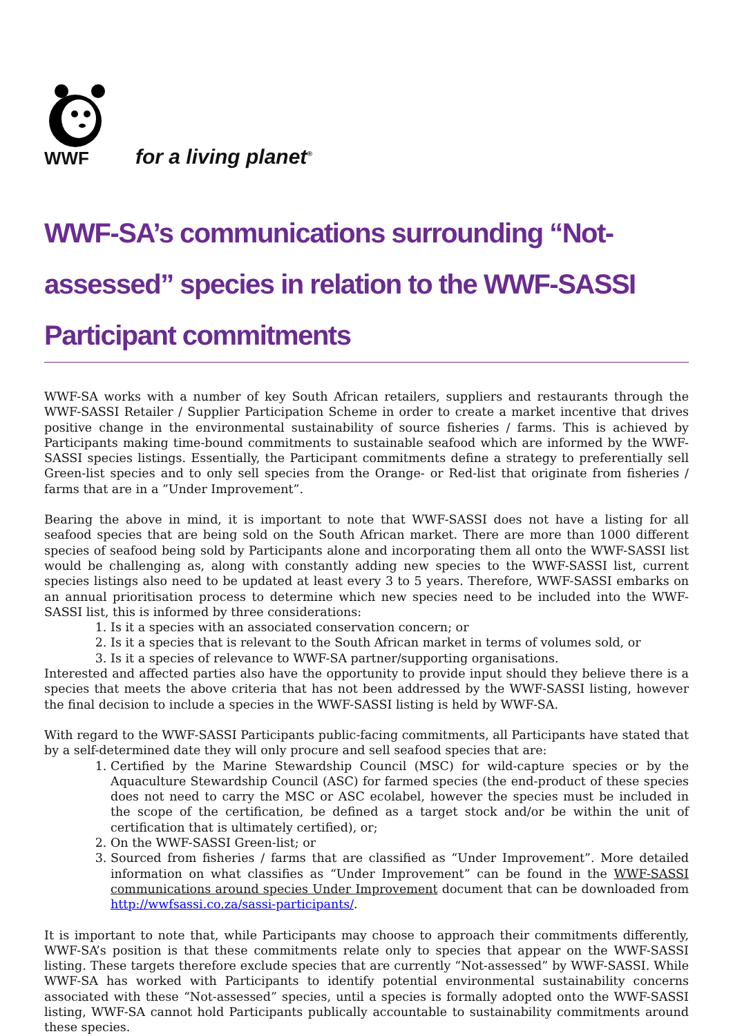WWF
for a living planet<sup>®</sup>
WWF-SA’s communications surrounding “Not-assessed” species in relation to the WWF-SASSI Participant commitments
WWF-SA works with a number of key South African retailers, suppliers and restaurants through the WWF-SASSI Retailer / Supplier Participation Scheme in order to create a market incentive that drives positive change in the environmental sustainability of source fisheries / farms. This is achieved by Participants making time-bound commitments to sustainable seafood which are informed by the WWF-SASSI species listings. Essentially, the Participant commitments define a strategy to preferentially sell Green-list species and to only sell species from the Orange- or Red-list that originate from fisheries / farms that are in a ”Under Improvement”.
Bearing the above in mind, it is important to note that WWF-SASSI does not have a listing for all seafood species that are being sold on the South African market. There are more than 1000 different species of seafood being sold by Participants alone and incorporating them all onto the WWF-SASSI list would be challenging as, along with constantly adding new species to the WWF-SASSI list, current species listings also need to be updated at least every 3 to 5 years. Therefore, WWF-SASSI embarks on an annual prioritisation process to determine which new species need to be included into the WWF-SASSI list, this is informed by three considerations:
1. Is it a species with an associated conservation concern; or
2. Is it a species that is relevant to the South African market in terms of volumes sold, or
3. Is it a species of relevance to WWF-SA partner/supporting organisations.
Interested and affected parties also have the opportunity to provide input should they believe there is a species that meets the above criteria that has not been addressed by the WWF-SASSI listing, however the final decision to include a species in the WWF-SASSI listing is held by WWF-SA.
With regard to the WWF-SASSI Participants public-facing commitments, all Participants have stated that by a self-determined date they will only procure and sell seafood species that are:
1. Certified by the Marine Stewardship Council (MSC) for wild-capture species or by the Aquaculture Stewardship Council (ASC) for farmed species (the end-product of these species does not need to carry the MSC or ASC ecolabel, however the species must be included in the scope of the certification, be defined as a target stock and/or be within the unit of certification that is ultimately certified), or;
2. On the WWF-SASSI Green-list; or
3. Sourced from fisheries / farms that are classified as “Under Improvement”. More detailed information on what classifies as “Under Improvement” can be found in the WWF-SASSI communications around species Under Improvement document that can be downloaded from http://wwfsassi.co.za/sassi-participants/.
It is important to note that, while Participants may choose to approach their commitments differently, WWF-SA’s position is that these commitments relate only to species that appear on the WWF-SASSI listing. These targets therefore exclude species that are currently “Not-assessed” by WWF-SASSI. While WWF-SA has worked with Participants to identify potential environmental sustainability concerns associated with these “Not-assessed” species, until a species is formally adopted onto the WWF-SASSI listing, WWF-SA cannot hold Participants publically accountable to sustainability commitments around these species.